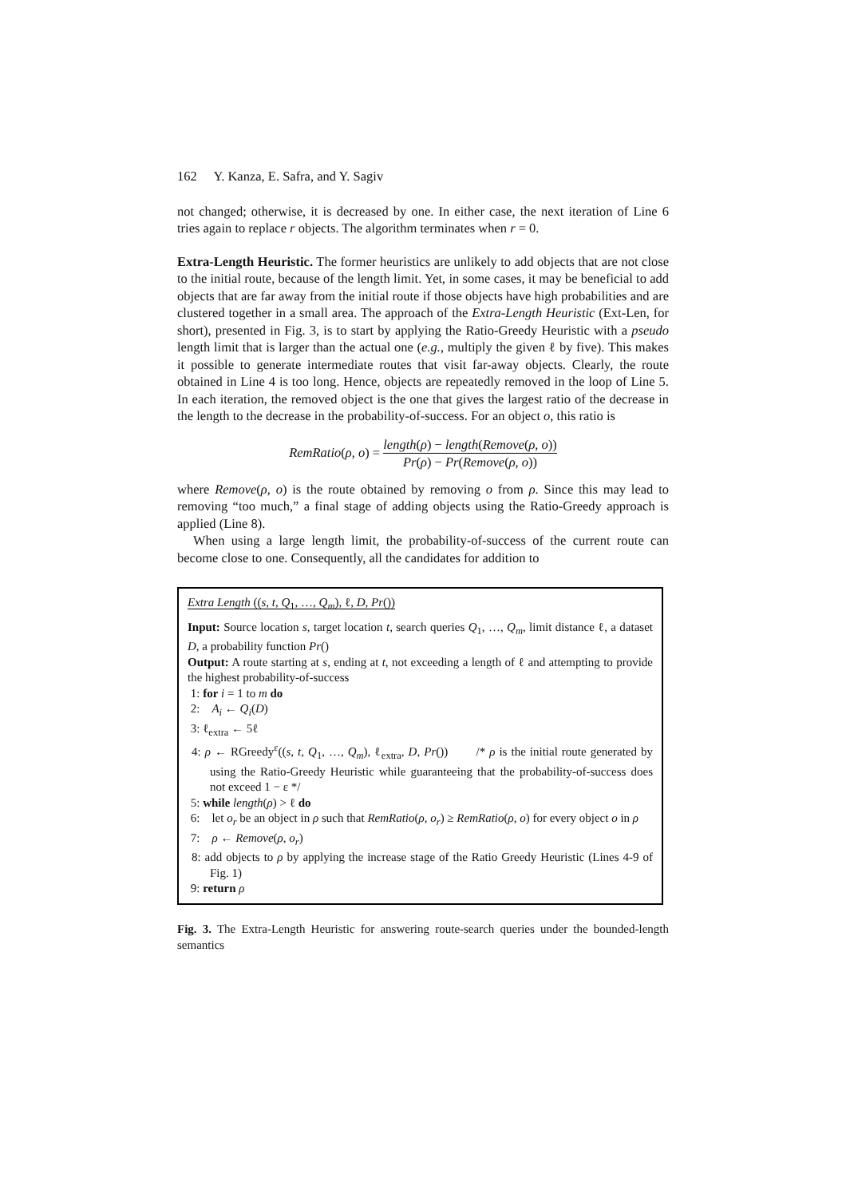162 Y. Kanza, E. Safra, and Y. Sagiv
not changed; otherwise, it is decreased by one. In either case, the next iteration of Line 6 tries again to replace r objects. The algorithm terminates when r = 0.
Extra-Length Heuristic. The former heuristics are unlikely to add objects that are not close to the initial route, because of the length limit. Yet, in some cases, it may be beneficial to add objects that are far away from the initial route if those objects have high probabilities and are clustered together in a small area. The approach of the Extra-Length Heuristic (Ext-Len, for short), presented in Fig. 3, is to start by applying the Ratio-Greedy Heuristic with a pseudo length limit that is larger than the actual one (e.g., multiply the given ℓ by five). This makes it possible to generate intermediate routes that visit far-away objects. Clearly, the route obtained in Line 4 is too long. Hence, objects are repeatedly removed in the loop of Line 5. In each iteration, the removed object is the one that gives the largest ratio of the decrease in the length to the decrease in the probability-of-success. For an object o, this ratio is
RemRatio(ρ, o) = length(ρ) − length(Remove(ρ, o)) Pr(ρ) − Pr(Remove(ρ, o))
where Remove(ρ, o) is the route obtained by removing o from ρ. Since this may lead to removing “too much,” a final stage of adding objects using the Ratio-Greedy approach is applied (Line 8).
When using a large length limit, the probability-of-success of the current route can become close to one. Consequently, all the candidates for addition to
Extra Length ((s, t, Q<sub>1</sub>, …, Q<sub>m</sub>), ℓ, D, Pr())
Input: Source location s, target location t, search queries Q<sub>1</sub>, …, Q<sub>m</sub>, limit distance ℓ, a dataset D, a probability function Pr()
Output: A route starting at s, ending at t, not exceeding a length of ℓ and attempting to provide the highest probability-of-success
1: for i = 1 to m do
2: A<sub>i</sub> ← Q<sub>i</sub>(D)
3: ℓ<sub>extra</sub> ← 5ℓ
4: ρ ← RGreedy<sup>ε</sup>((s, t, Q<sub>1</sub>, …, Q<sub>m</sub>), ℓ<sub>extra</sub>, D, Pr()) /* ρ is the initial route generated by using the Ratio-Greedy Heuristic while guaranteeing that the probability-of-success does not exceed 1 − ε */
5: while length(ρ) > ℓ do
6: let o<sub>r</sub> be an object in ρ such that RemRatio(ρ, o<sub>r</sub>) ≥ RemRatio(ρ, o) for every object o in ρ
7: ρ ← Remove(ρ, o<sub>r</sub>)
8: add objects to ρ by applying the increase stage of the Ratio Greedy Heuristic (Lines 4-9 of Fig. 1)
9: return ρ
Fig. 3. The Extra-Length Heuristic for answering route-search queries under the bounded-length semantics